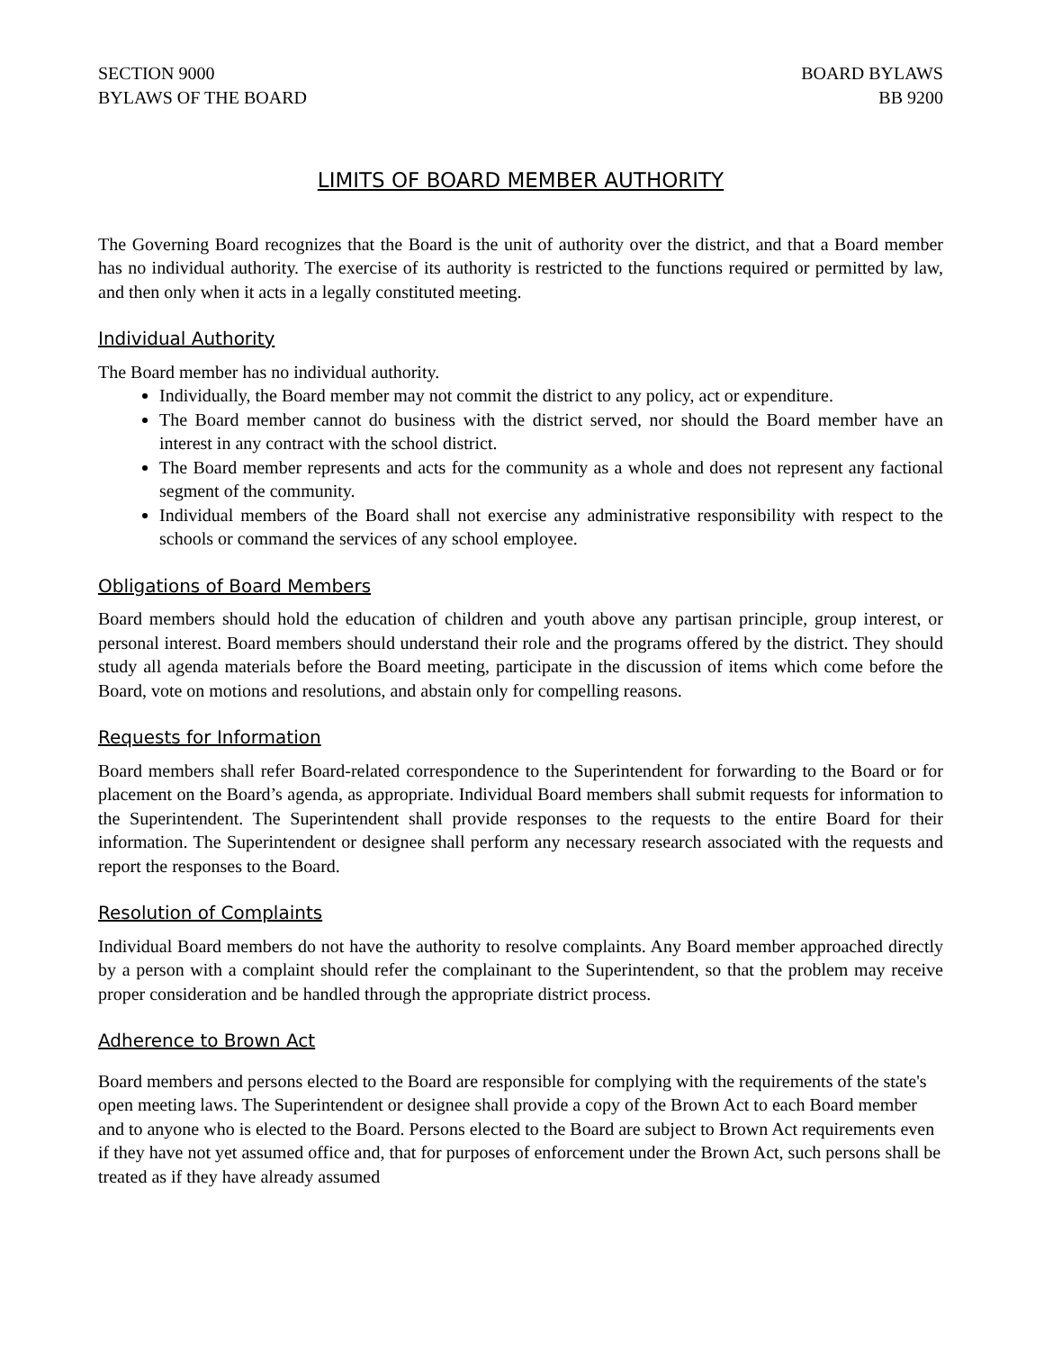SECTION 9000
BYLAWS OF THE BOARD
BOARD BYLAWS
BB 9200
LIMITS OF BOARD MEMBER AUTHORITY
The Governing Board recognizes that the Board is the unit of authority over the district, and that a Board member has no individual authority. The exercise of its authority is restricted to the functions required or permitted by law, and then only when it acts in a legally constituted meeting.
Individual Authority
The Board member has no individual authority.
Individually, the Board member may not commit the district to any policy, act or expenditure.
The Board member cannot do business with the district served, nor should the Board member have an interest in any contract with the school district.
The Board member represents and acts for the community as a whole and does not represent any factional segment of the community.
Individual members of the Board shall not exercise any administrative responsibility with respect to the schools or command the services of any school employee.
Obligations of Board Members
Board members should hold the education of children and youth above any partisan principle, group interest, or personal interest. Board members should understand their role and the programs offered by the district. They should study all agenda materials before the Board meeting, participate in the discussion of items which come before the Board, vote on motions and resolutions, and abstain only for compelling reasons.
Requests for Information
Board members shall refer Board-related correspondence to the Superintendent for forwarding to the Board or for placement on the Board’s agenda, as appropriate. Individual Board members shall submit requests for information to the Superintendent. The Superintendent shall provide responses to the requests to the entire Board for their information. The Superintendent or designee shall perform any necessary research associated with the requests and report the responses to the Board.
Resolution of Complaints
Individual Board members do not have the authority to resolve complaints. Any Board member approached directly by a person with a complaint should refer the complainant to the Superintendent, so that the problem may receive proper consideration and be handled through the appropriate district process.
Adherence to Brown Act
Board members and persons elected to the Board are responsible for complying with the requirements of the state's open meeting laws. The Superintendent or designee shall provide a copy of the Brown Act to each Board member and to anyone who is elected to the Board. Persons elected to the Board are subject to Brown Act requirements even if they have not yet assumed office and, that for purposes of enforcement under the Brown Act, such persons shall be treated as if they have already assumed